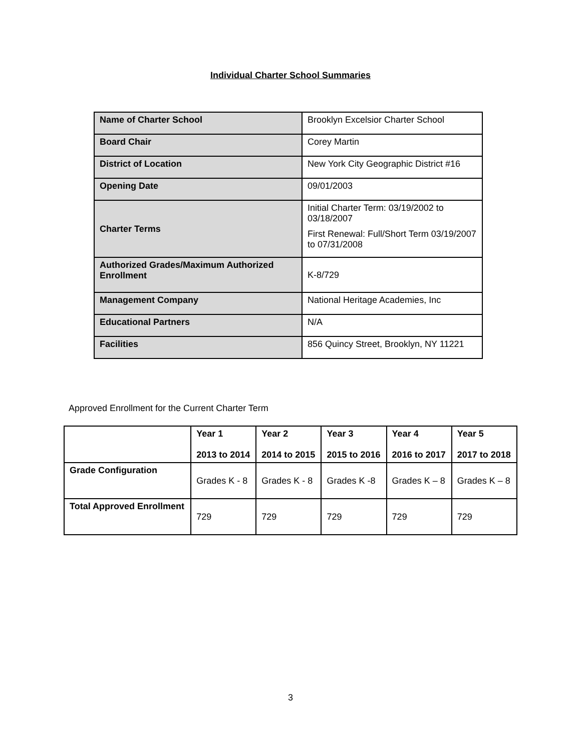Individual Charter School Summaries
| Name of Charter School | Brooklyn Excelsior Charter School |
| Board Chair | Corey Martin |
| District of Location | New York City Geographic District #16 |
| Opening Date | 09/01/2003 |
| Charter Terms | Initial Charter Term: 03/19/2002 to 03/18/2007 First Renewal: Full/Short Term 03/19/2007 to 07/31/2008 |
| Authorized Grades/Maximum Authorized Enrollment | K-8/729 |
| Management Company | National Heritage Academies, Inc |
| Educational Partners | N/A |
| Facilities | 856 Quincy Street, Brooklyn, NY 11221 |
Approved Enrollment for the Current Charter Term
| | Year 1 2013 to 2014 | Year 2 2014 to 2015 | Year 3 2015 to 2016 | Year 4 2016 to 2017 | Year 5 2017 to 2018 |
| --- | --- | --- | --- | --- | --- |
| Grade Configuration | Grades K - 8 | Grades K - 8 | Grades K -8 | Grades K – 8 | Grades K – 8 |
| Total Approved Enrollment | 729 | 729 | 729 | 729 | 729 |
3